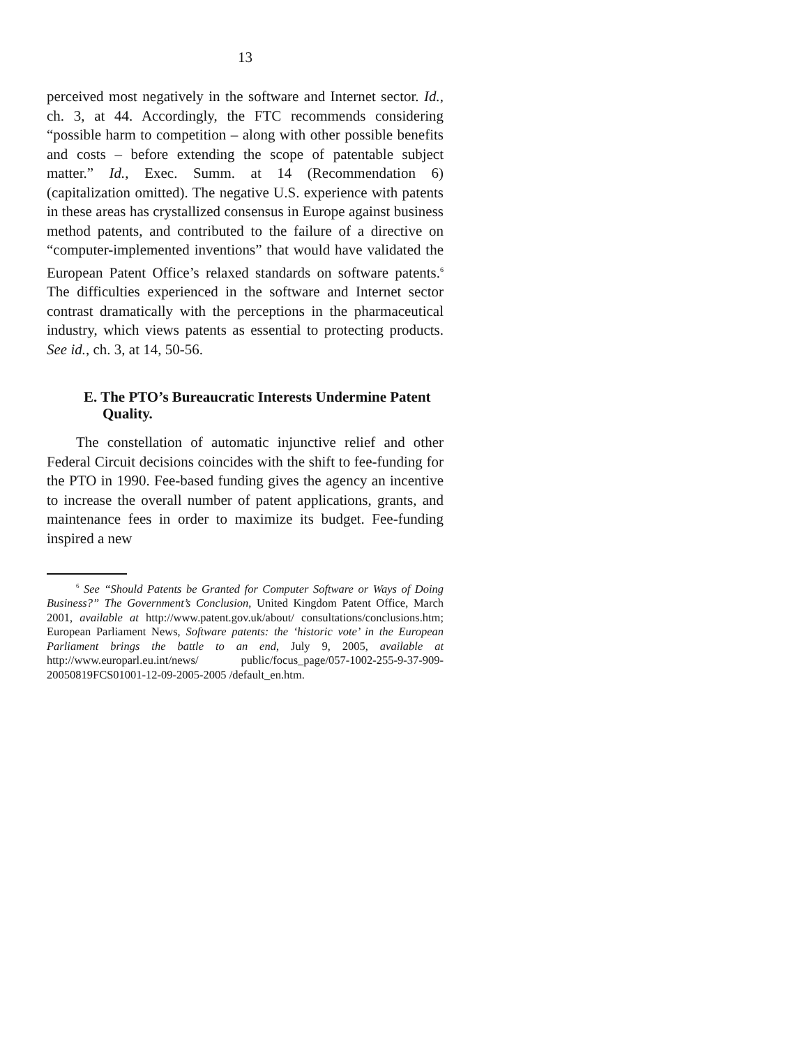13
perceived most negatively in the software and Internet sector. Id., ch. 3, at 44. Accordingly, the FTC recommends considering “possible harm to competition – along with other possible benefits and costs – before extending the scope of patentable subject matter.” Id., Exec. Summ. at 14 (Recommendation 6) (capitalization omitted). The negative U.S. experience with patents in these areas has crystallized consensus in Europe against business method patents, and contributed to the failure of a directive on “computer-implemented inventions” that would have validated the European Patent Office’s relaxed standards on software patents.<sup>6</sup> The difficulties experienced in the software and Internet sector contrast dramatically with the perceptions in the pharmaceutical industry, which views patents as essential to protecting products. See id., ch. 3, at 14, 50-56.
E. The PTO’s Bureaucratic Interests Undermine Patent Quality.
The constellation of automatic injunctive relief and other Federal Circuit decisions coincides with the shift to fee-funding for the PTO in 1990. Fee-based funding gives the agency an incentive to increase the overall number of patent applications, grants, and maintenance fees in order to maximize its budget. Fee-funding inspired a new
<sup>6</sup> See “Should Patents be Granted for Computer Software or Ways of Doing Business?” The Government’s Conclusion, United Kingdom Patent Office, March 2001, available at http://www.patent.gov.uk/about/ consultations/conclusions.htm; European Parliament News, Software patents: the ‘historic vote’ in the European Parliament brings the battle to an end, July 9, 2005, available at http://www.europarl.eu.int/news/ public/focus_page/057-1002-255-9-37-909-20050819FCS01001-12-09-2005-2005 /default_en.htm.